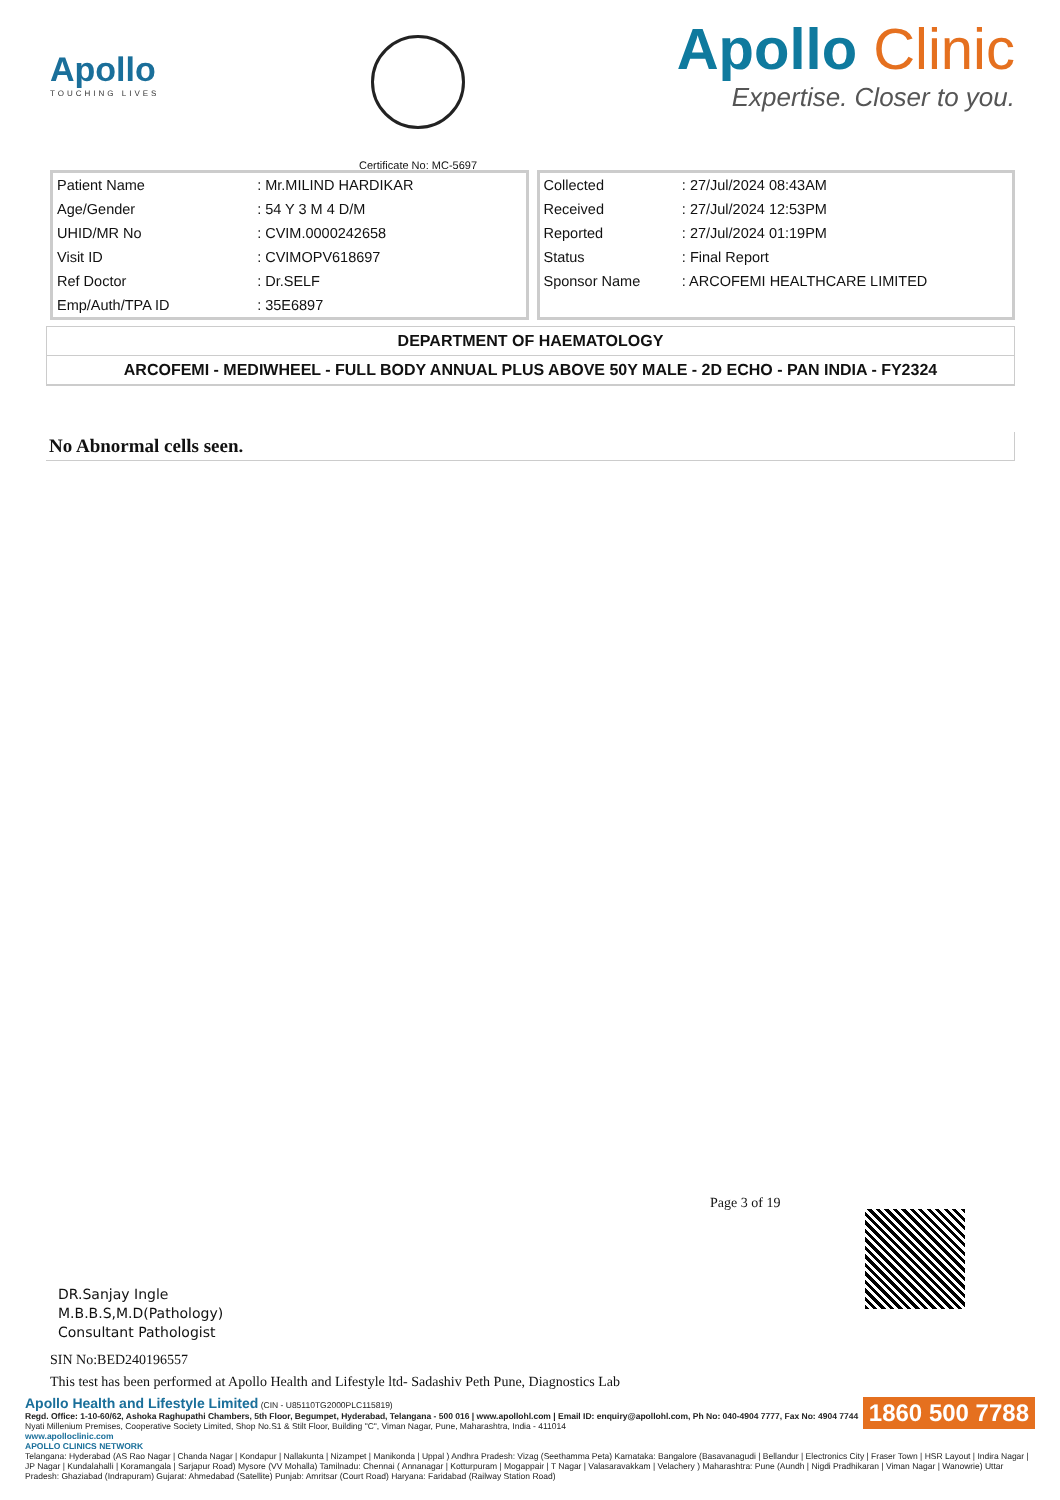Apollo
TOUCHING LIVES
Certificate No: MC-5697
Apollo Clinic
Expertise. Closer to you.
| Patient Name | : Mr.MILIND HARDIKAR |
| Age/Gender | : 54 Y 3 M 4 D/M |
| UHID/MR No | : CVIM.0000242658 |
| Visit ID | : CVIMOPV618697 |
| Ref Doctor | : Dr.SELF |
| Emp/Auth/TPA ID | : 35E6897 |
| Collected | : 27/Jul/2024 08:43AM |
| Received | : 27/Jul/2024 12:53PM |
| Reported | : 27/Jul/2024 01:19PM |
| Status | : Final Report |
| Sponsor Name | : ARCOFEMI HEALTHCARE LIMITED |
DEPARTMENT OF HAEMATOLOGY
ARCOFEMI - MEDIWHEEL - FULL BODY ANNUAL PLUS ABOVE 50Y MALE - 2D ECHO - PAN INDIA - FY2324
No Abnormal cells seen.
Page 3 of 19
DR.Sanjay Ingle
M.B.B.S,M.D(Pathology)
Consultant Pathologist
SIN No:BED240196557
This test has been performed at Apollo Health and Lifestyle ltd- Sadashiv Peth Pune, Diagnostics Lab
1860 500 7788
Apollo Health and Lifestyle Limited (CIN - U85110TG2000PLC115819)
Regd. Office: 1-10-60/62, Ashoka Raghupathi Chambers, 5th Floor, Begumpet, Hyderabad, Telangana - 500 016 | www.apollohl.com | Email ID: enquiry@apollohl.com, Ph No: 040-4904 7777, Fax No: 4904 7744
Nyati Millenium Premises, Cooperative Society Limited, Shop No.S1 & Stilt Floor, Building "C", Viman Nagar, Pune, Maharashtra, India - 411014
www.apolloclinic.com
APOLLO CLINICS NETWORK
Telangana: Hyderabad (AS Rao Nagar | Chanda Nagar | Kondapur | Nallakunta | Nizampet | Manikonda | Uppal ) Andhra Pradesh: Vizag (Seethamma Peta) Karnataka: Bangalore (Basavanagudi | Bellandur | Electronics City | Fraser Town | HSR Layout | Indira Nagar | JP Nagar | Kundalahalli | Koramangala | Sarjapur Road) Mysore (VV Mohalla) Tamilnadu: Chennai ( Annanagar | Kotturpuram | Mogappair | T Nagar | Valasaravakkam | Velachery ) Maharashtra: Pune (Aundh | Nigdi Pradhikaran | Viman Nagar | Wanowrie) Uttar Pradesh: Ghaziabad (Indrapuram) Gujarat: Ahmedabad (Satellite) Punjab: Amritsar (Court Road) Haryana: Faridabad (Railway Station Road)